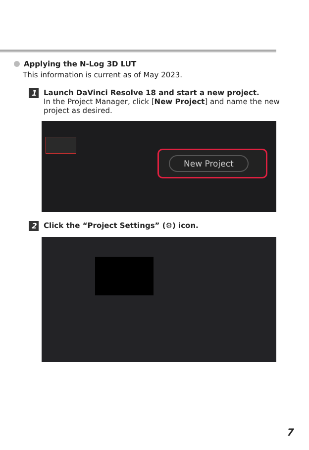Applying the N-Log 3D LUT
This information is current as of May 2023.
1
Launch DaVinci Resolve 18 and start a new project.
In the Project Manager, click [New Project] and name the new project as desired.
New Project
2
Click the “Project Settings” (⚙) icon.
7